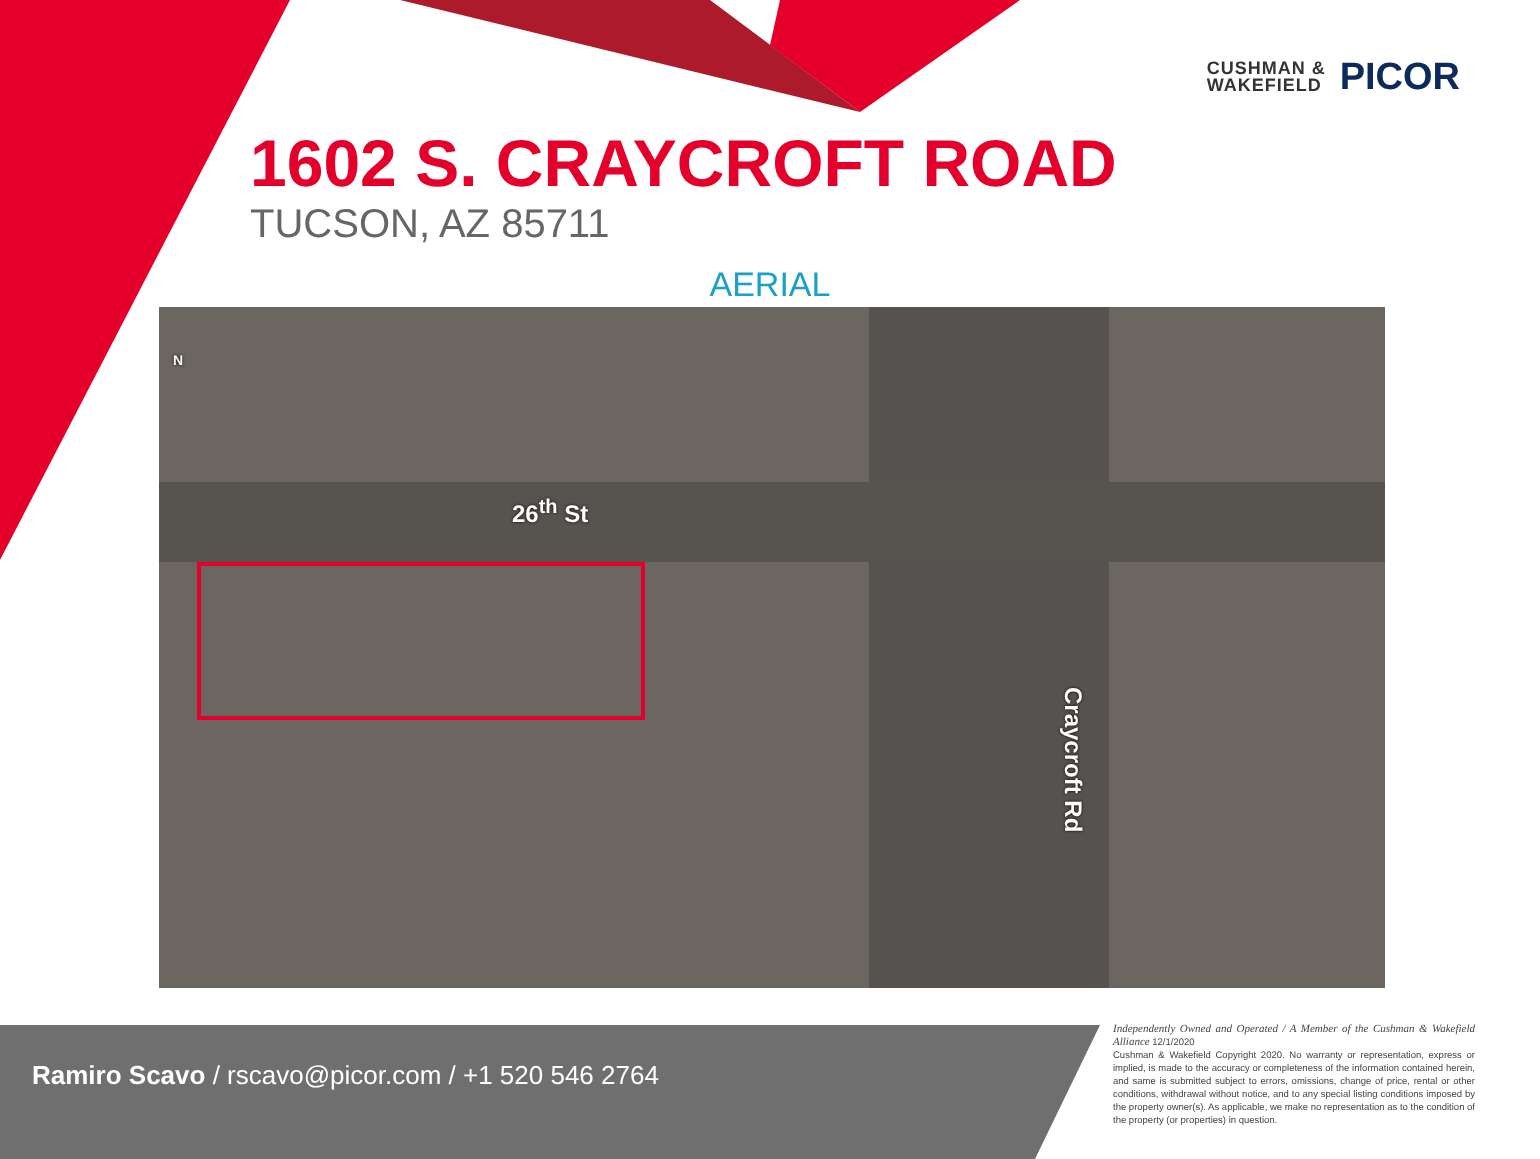CUSHMAN &
WAKEFIELD
PICOR
1602 S. CRAYCROFT ROAD
TUCSON, AZ 85711
AERIAL
N
26<sup>th</sup> St
Craycroft Rd
Ramiro Scavo / rscavo@picor.com / +1 520 546 2764
Independently Owned and Operated / A Member of the Cushman & Wakefield Alliance 12/1/2020
Cushman & Wakefield Copyright 2020. No warranty or representation, express or implied, is made to the accuracy or completeness of the information contained herein, and same is submitted subject to errors, omissions, change of price, rental or other conditions, withdrawal without notice, and to any special listing conditions imposed by the property owner(s). As applicable, we make no representation as to the condition of the property (or properties) in question.